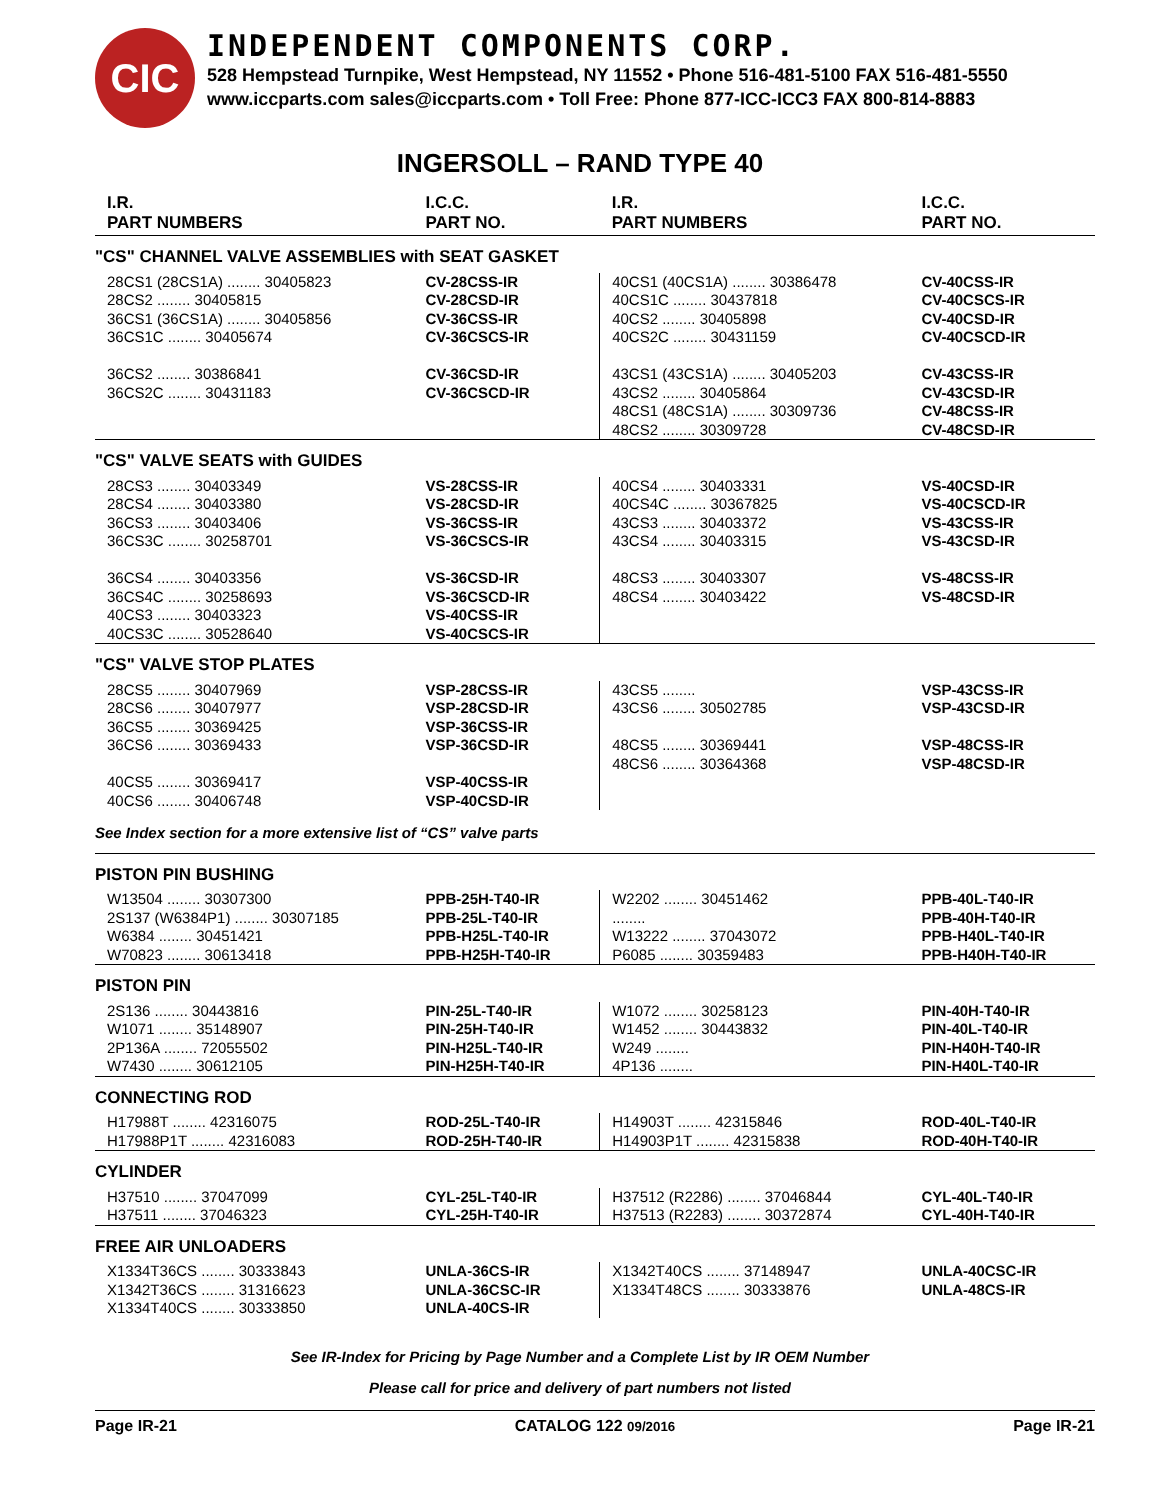CIC
INDEPENDENT COMPONENTS CORP.
528 Hempstead Turnpike, West Hempstead, NY 11552 • Phone 516-481-5100 FAX 516-481-5550
www.iccparts.com sales@iccparts.com • Toll Free: Phone 877-ICC-ICC3 FAX 800-814-8883
INGERSOLL – RAND TYPE 40
| I.R. PART NUMBERS | I.C.C. PART NO. | I.R. PART NUMBERS | I.C.C. PART NO. |
| --- | --- | --- | --- |
| "CS" CHANNEL VALVE ASSEMBLIES with SEAT GASKET | | | |
| 28CS1 (28CS1A) ........ 30405823 28CS2 ........ 30405815 36CS1 (36CS1A) ........ 30405856 36CS1C ........ 30405674 36CS2 ........ 30386841 36CS2C ........ 30431183 | CV-28CSS-IR CV-28CSD-IR CV-36CSS-IR CV-36CSCS-IR CV-36CSD-IR CV-36CSCD-IR | 40CS1 (40CS1A) ........ 30386478 40CS1C ........ 30437818 40CS2 ........ 30405898 40CS2C ........ 30431159 43CS1 (43CS1A) ........ 30405203 43CS2 ........ 30405864 48CS1 (48CS1A) ........ 30309736 48CS2 ........ 30309728 | CV-40CSS-IR CV-40CSCS-IR CV-40CSD-IR CV-40CSCD-IR CV-43CSS-IR CV-43CSD-IR CV-48CSS-IR CV-48CSD-IR |
| "CS" VALVE SEATS with GUIDES | | | |
| 28CS3 ........ 30403349 28CS4 ........ 30403380 36CS3 ........ 30403406 36CS3C ........ 30258701 36CS4 ........ 30403356 36CS4C ........ 30258693 40CS3 ........ 30403323 40CS3C ........ 30528640 | VS-28CSS-IR VS-28CSD-IR VS-36CSS-IR VS-36CSCS-IR VS-36CSD-IR VS-36CSCD-IR VS-40CSS-IR VS-40CSCS-IR | 40CS4 ........ 30403331 40CS4C ........ 30367825 43CS3 ........ 30403372 43CS4 ........ 30403315 48CS3 ........ 30403307 48CS4 ........ 30403422 | VS-40CSD-IR VS-40CSCD-IR VS-43CSS-IR VS-43CSD-IR VS-48CSS-IR VS-48CSD-IR |
| "CS" VALVE STOP PLATES | | | |
| 28CS5 ........ 30407969 28CS6 ........ 30407977 36CS5 ........ 30369425 36CS6 ........ 30369433 40CS5 ........ 30369417 40CS6 ........ 30406748 | VSP-28CSS-IR VSP-28CSD-IR VSP-36CSS-IR VSP-36CSD-IR VSP-40CSS-IR VSP-40CSD-IR | 43CS5 ........ 43CS6 ........ 30502785 48CS5 ........ 30369441 48CS6 ........ 30364368 | VSP-43CSS-IR VSP-43CSD-IR VSP-48CSS-IR VSP-48CSD-IR |
| See Index section for a more extensive list of “CS” valve parts | | | |
| PISTON PIN BUSHING | | | |
| W13504 ........ 30307300 2S137 (W6384P1) ........ 30307185 W6384 ........ 30451421 W70823 ........ 30613418 | PPB-25H-T40-IR PPB-25L-T40-IR PPB-H25L-T40-IR PPB-H25H-T40-IR | W2202 ........ 30451462 ........ W13222 ........ 37043072 P6085 ........ 30359483 | PPB-40L-T40-IR PPB-40H-T40-IR PPB-H40L-T40-IR PPB-H40H-T40-IR |
| PISTON PIN | | | |
| 2S136 ........ 30443816 W1071 ........ 35148907 2P136A ........ 72055502 W7430 ........ 30612105 | PIN-25L-T40-IR PIN-25H-T40-IR PIN-H25L-T40-IR PIN-H25H-T40-IR | W1072 ........ 30258123 W1452 ........ 30443832 W249 ........ 4P136 ........ | PIN-40H-T40-IR PIN-40L-T40-IR PIN-H40H-T40-IR PIN-H40L-T40-IR |
| CONNECTING ROD | | | |
| H17988T ........ 42316075 H17988P1T ........ 42316083 | ROD-25L-T40-IR ROD-25H-T40-IR | H14903T ........ 42315846 H14903P1T ........ 42315838 | ROD-40L-T40-IR ROD-40H-T40-IR |
| CYLINDER | | | |
| H37510 ........ 37047099 H37511 ........ 37046323 | CYL-25L-T40-IR CYL-25H-T40-IR | H37512 (R2286) ........ 37046844 H37513 (R2283) ........ 30372874 | CYL-40L-T40-IR CYL-40H-T40-IR |
| FREE AIR UNLOADERS | | | |
| X1334T36CS ........ 30333843 X1342T36CS ........ 31316623 X1334T40CS ........ 30333850 | UNLA-36CS-IR UNLA-36CSC-IR UNLA-40CS-IR | X1342T40CS ........ 37148947 X1334T48CS ........ 30333876 | UNLA-40CSC-IR UNLA-48CS-IR |
See IR-Index for Pricing by Page Number and a Complete List by IR OEM Number
Please call for price and delivery of part numbers not listed
Page IR-21 CATALOG 122 09/2016 Page IR-21